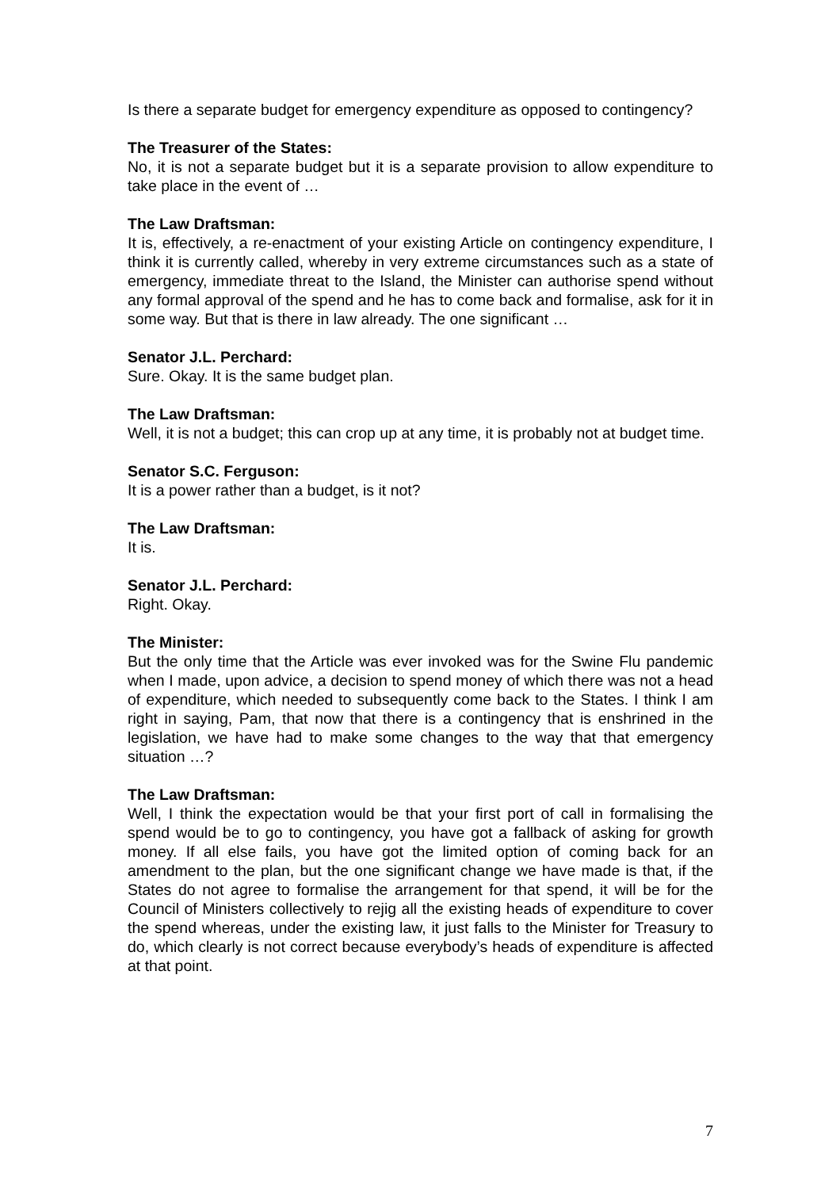Is there a separate budget for emergency expenditure as opposed to contingency?
The Treasurer of the States:
No, it is not a separate budget but it is a separate provision to allow expenditure to take place in the event of …
The Law Draftsman:
It is, effectively, a re-enactment of your existing Article on contingency expenditure, I think it is currently called, whereby in very extreme circumstances such as a state of emergency, immediate threat to the Island, the Minister can authorise spend without any formal approval of the spend and he has to come back and formalise, ask for it in some way. But that is there in law already. The one significant …
Senator J.L. Perchard:
Sure. Okay. It is the same budget plan.
The Law Draftsman:
Well, it is not a budget; this can crop up at any time, it is probably not at budget time.
Senator S.C. Ferguson:
It is a power rather than a budget, is it not?
The Law Draftsman:
It is.
Senator J.L. Perchard:
Right. Okay.
The Minister:
But the only time that the Article was ever invoked was for the Swine Flu pandemic when I made, upon advice, a decision to spend money of which there was not a head of expenditure, which needed to subsequently come back to the States. I think I am right in saying, Pam, that now that there is a contingency that is enshrined in the legislation, we have had to make some changes to the way that that emergency situation …?
The Law Draftsman:
Well, I think the expectation would be that your first port of call in formalising the spend would be to go to contingency, you have got a fallback of asking for growth money. If all else fails, you have got the limited option of coming back for an amendment to the plan, but the one significant change we have made is that, if the States do not agree to formalise the arrangement for that spend, it will be for the Council of Ministers collectively to rejig all the existing heads of expenditure to cover the spend whereas, under the existing law, it just falls to the Minister for Treasury to do, which clearly is not correct because everybody’s heads of expenditure is affected at that point.
7